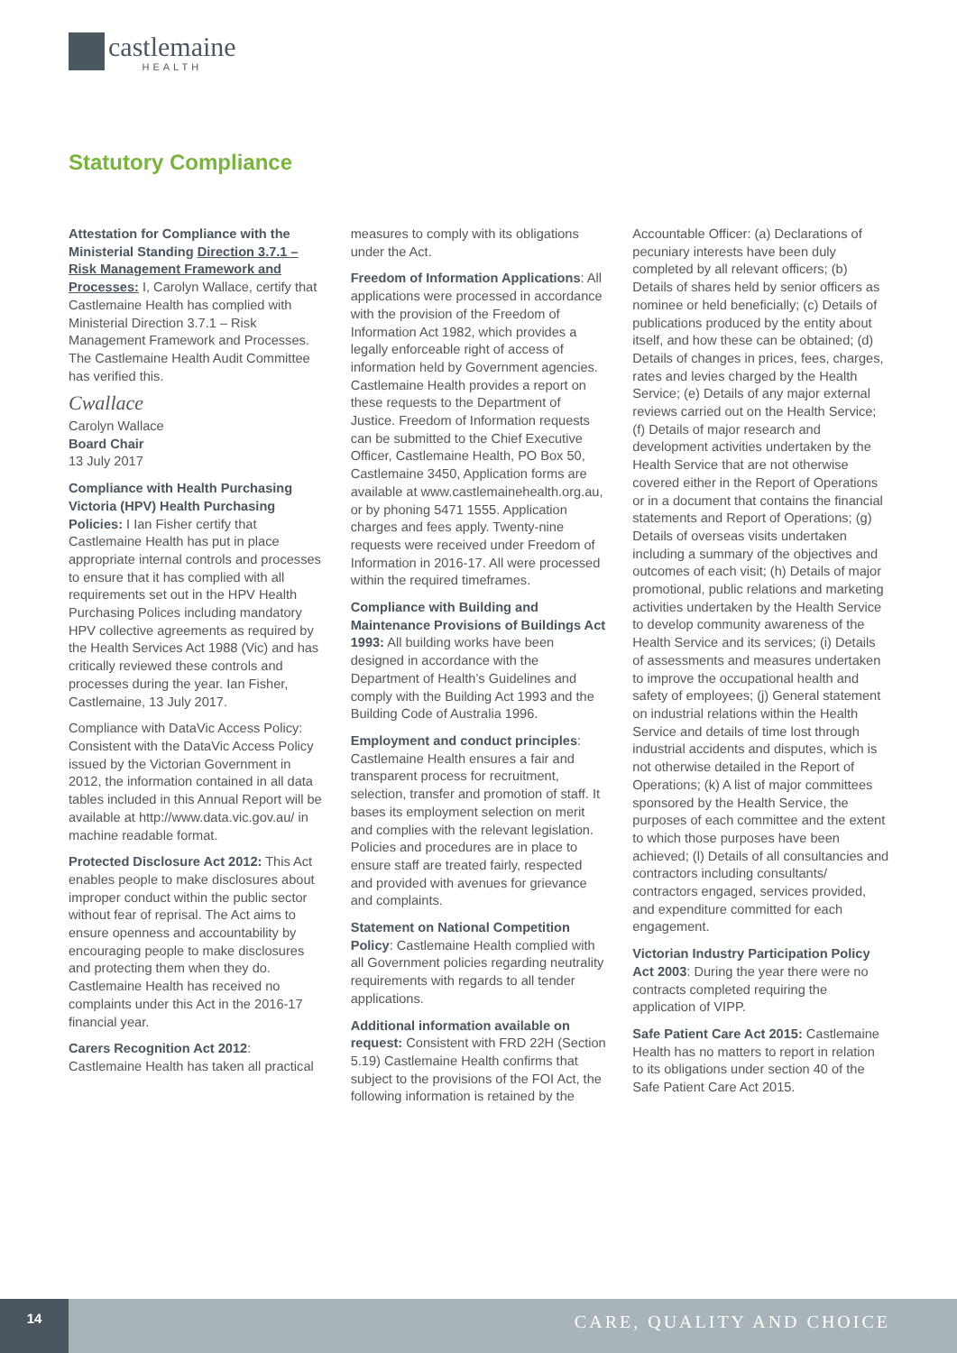castlemaine
HEALTH
Statutory Compliance
Attestation for Compliance with the Ministerial Standing Direction 3.7.1 – Risk Management Framework and Processes: I, Carolyn Wallace, certify that Castlemaine Health has complied with Ministerial Direction 3.7.1 – Risk Management Framework and Processes. The Castlemaine Health Audit Committee has verified this.
Cwallace
Carolyn Wallace
Board Chair
13 July 2017
Compliance with Health Purchasing Victoria (HPV) Health Purchasing Policies: I Ian Fisher certify that Castlemaine Health has put in place appropriate internal controls and processes to ensure that it has complied with all requirements set out in the HPV Health Purchasing Polices including mandatory HPV collective agreements as required by the Health Services Act 1988 (Vic) and has critically reviewed these controls and processes during the year. Ian Fisher, Castlemaine, 13 July 2017.
Compliance with DataVic Access Policy: Consistent with the DataVic Access Policy issued by the Victorian Government in 2012, the information contained in all data tables included in this Annual Report will be available at http://www.data.vic.gov.au/ in machine readable format.
Protected Disclosure Act 2012: This Act enables people to make disclosures about improper conduct within the public sector without fear of reprisal. The Act aims to ensure openness and accountability by encouraging people to make disclosures and protecting them when they do. Castlemaine Health has received no complaints under this Act in the 2016-17 financial year.
Carers Recognition Act 2012: Castlemaine Health has taken all practical measures to comply with its obligations under the Act.
Freedom of Information Applications: All applications were processed in accordance with the provision of the Freedom of Information Act 1982, which provides a legally enforceable right of access of information held by Government agencies. Castlemaine Health provides a report on these requests to the Department of Justice. Freedom of Information requests can be submitted to the Chief Executive Officer, Castlemaine Health, PO Box 50, Castlemaine 3450, Application forms are available at www.castlemainehealth.org.au, or by phoning 5471 1555. Application charges and fees apply. Twenty-nine requests were received under Freedom of Information in 2016-17. All were processed within the required timeframes.
Compliance with Building and Maintenance Provisions of Buildings Act 1993: All building works have been designed in accordance with the Department of Health’s Guidelines and comply with the Building Act 1993 and the Building Code of Australia 1996.
Employment and conduct principles: Castlemaine Health ensures a fair and transparent process for recruitment, selection, transfer and promotion of staff. It bases its employment selection on merit and complies with the relevant legislation. Policies and procedures are in place to ensure staff are treated fairly, respected and provided with avenues for grievance and complaints.
Statement on National Competition Policy: Castlemaine Health complied with all Government policies regarding neutrality requirements with regards to all tender applications.
Additional information available on request: Consistent with FRD 22H (Section 5.19) Castlemaine Health confirms that subject to the provisions of the FOI Act, the following information is retained by the Accountable Officer: (a) Declarations of pecuniary interests have been duly completed by all relevant officers; (b) Details of shares held by senior officers as nominee or held beneficially; (c) Details of publications produced by the entity about itself, and how these can be obtained; (d) Details of changes in prices, fees, charges, rates and levies charged by the Health Service; (e) Details of any major external reviews carried out on the Health Service; (f) Details of major research and development activities undertaken by the Health Service that are not otherwise covered either in the Report of Operations or in a document that contains the financial statements and Report of Operations; (g) Details of overseas visits undertaken including a summary of the objectives and outcomes of each visit; (h) Details of major promotional, public relations and marketing activities undertaken by the Health Service to develop community awareness of the Health Service and its services; (i) Details of assessments and measures undertaken to improve the occupational health and safety of employees; (j) General statement on industrial relations within the Health Service and details of time lost through industrial accidents and disputes, which is not otherwise detailed in the Report of Operations; (k) A list of major committees sponsored by the Health Service, the purposes of each committee and the extent to which those purposes have been achieved; (l) Details of all consultancies and contractors including consultants/ contractors engaged, services provided, and expenditure committed for each engagement.
Victorian Industry Participation Policy Act 2003: During the year there were no contracts completed requiring the application of VIPP.
Safe Patient Care Act 2015: Castlemaine Health has no matters to report in relation to its obligations under section 40 of the Safe Patient Care Act 2015.
14
CARE, QUALITY AND CHOICE